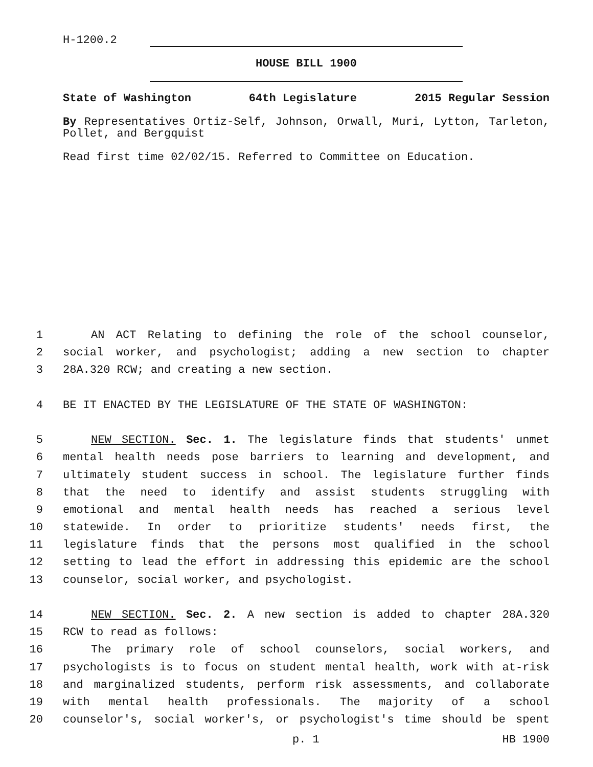H-1200.2
HOUSE BILL 1900
State of Washington 64th Legislature 2015 Regular Session
By Representatives Ortiz-Self, Johnson, Orwall, Muri, Lytton, Tarleton, Pollet, and Bergquist
Read first time 02/02/15. Referred to Committee on Education.
1 AN ACT Relating to defining the role of the school counselor,
2 social worker, and psychologist; adding a new section to chapter
3 28A.320 RCW; and creating a new section.
4 BE IT ENACTED BY THE LEGISLATURE OF THE STATE OF WASHINGTON:
5 NEW SECTION. Sec. 1. The legislature finds that students' unmet
6 mental health needs pose barriers to learning and development, and
7 ultimately student success in school. The legislature further finds
8 that the need to identify and assist students struggling with
9 emotional and mental health needs has reached a serious level
10 statewide. In order to prioritize students' needs first, the
11 legislature finds that the persons most qualified in the school
12 setting to lead the effort in addressing this epidemic are the school
13 counselor, social worker, and psychologist.
14 NEW SECTION. Sec. 2. A new section is added to chapter 28A.320
15 RCW to read as follows:
16 The primary role of school counselors, social workers, and
17 psychologists is to focus on student mental health, work with at-risk
18 and marginalized students, perform risk assessments, and collaborate
19 with mental health professionals. The majority of a school
20 counselor's, social worker's, or psychologist's time should be spent
p. 1 HB 1900